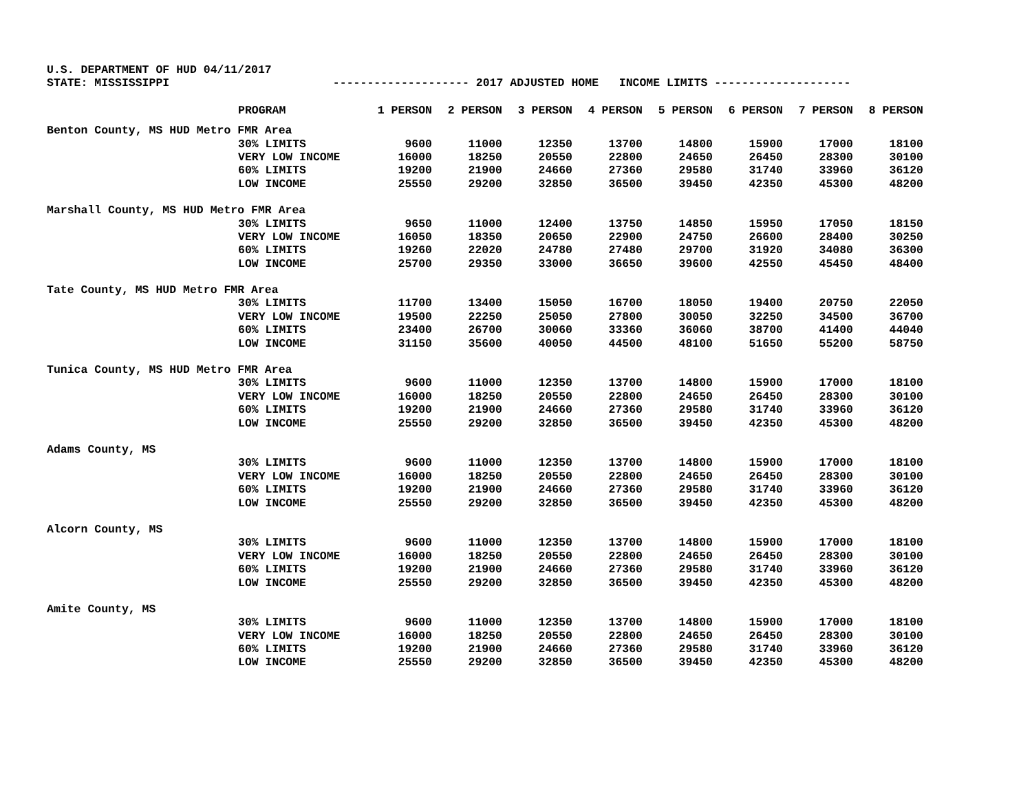U.S. DEPARTMENT OF HUD 04/11/2017
STATE: MISSISSIPPI -------------------- 2017 ADJUSTED HOME INCOME LIMITS --------------------
| | PROGRAM | 1 PERSON | 2 PERSON | 3 PERSON | 4 PERSON | 5 PERSON | 6 PERSON | 7 PERSON | 8 PERSON |
| --- | --- | --- | --- | --- | --- | --- | --- | --- | --- |
| Benton County, MS HUD Metro FMR Area | | | | | | | | | |
| | 30% LIMITS | 9600 | 11000 | 12350 | 13700 | 14800 | 15900 | 17000 | 18100 |
| | VERY LOW INCOME | 16000 | 18250 | 20550 | 22800 | 24650 | 26450 | 28300 | 30100 |
| | 60% LIMITS | 19200 | 21900 | 24660 | 27360 | 29580 | 31740 | 33960 | 36120 |
| | LOW INCOME | 25550 | 29200 | 32850 | 36500 | 39450 | 42350 | 45300 | 48200 |
| Marshall County, MS HUD Metro FMR Area | | | | | | | | | |
| | 30% LIMITS | 9650 | 11000 | 12400 | 13750 | 14850 | 15950 | 17050 | 18150 |
| | VERY LOW INCOME | 16050 | 18350 | 20650 | 22900 | 24750 | 26600 | 28400 | 30250 |
| | 60% LIMITS | 19260 | 22020 | 24780 | 27480 | 29700 | 31920 | 34080 | 36300 |
| | LOW INCOME | 25700 | 29350 | 33000 | 36650 | 39600 | 42550 | 45450 | 48400 |
| Tate County, MS HUD Metro FMR Area | | | | | | | | | |
| | 30% LIMITS | 11700 | 13400 | 15050 | 16700 | 18050 | 19400 | 20750 | 22050 |
| | VERY LOW INCOME | 19500 | 22250 | 25050 | 27800 | 30050 | 32250 | 34500 | 36700 |
| | 60% LIMITS | 23400 | 26700 | 30060 | 33360 | 36060 | 38700 | 41400 | 44040 |
| | LOW INCOME | 31150 | 35600 | 40050 | 44500 | 48100 | 51650 | 55200 | 58750 |
| Tunica County, MS HUD Metro FMR Area | | | | | | | | | |
| | 30% LIMITS | 9600 | 11000 | 12350 | 13700 | 14800 | 15900 | 17000 | 18100 |
| | VERY LOW INCOME | 16000 | 18250 | 20550 | 22800 | 24650 | 26450 | 28300 | 30100 |
| | 60% LIMITS | 19200 | 21900 | 24660 | 27360 | 29580 | 31740 | 33960 | 36120 |
| | LOW INCOME | 25550 | 29200 | 32850 | 36500 | 39450 | 42350 | 45300 | 48200 |
| Adams County, MS | | | | | | | | | |
| | 30% LIMITS | 9600 | 11000 | 12350 | 13700 | 14800 | 15900 | 17000 | 18100 |
| | VERY LOW INCOME | 16000 | 18250 | 20550 | 22800 | 24650 | 26450 | 28300 | 30100 |
| | 60% LIMITS | 19200 | 21900 | 24660 | 27360 | 29580 | 31740 | 33960 | 36120 |
| | LOW INCOME | 25550 | 29200 | 32850 | 36500 | 39450 | 42350 | 45300 | 48200 |
| Alcorn County, MS | | | | | | | | | |
| | 30% LIMITS | 9600 | 11000 | 12350 | 13700 | 14800 | 15900 | 17000 | 18100 |
| | VERY LOW INCOME | 16000 | 18250 | 20550 | 22800 | 24650 | 26450 | 28300 | 30100 |
| | 60% LIMITS | 19200 | 21900 | 24660 | 27360 | 29580 | 31740 | 33960 | 36120 |
| | LOW INCOME | 25550 | 29200 | 32850 | 36500 | 39450 | 42350 | 45300 | 48200 |
| Amite County, MS | | | | | | | | | |
| | 30% LIMITS | 9600 | 11000 | 12350 | 13700 | 14800 | 15900 | 17000 | 18100 |
| | VERY LOW INCOME | 16000 | 18250 | 20550 | 22800 | 24650 | 26450 | 28300 | 30100 |
| | 60% LIMITS | 19200 | 21900 | 24660 | 27360 | 29580 | 31740 | 33960 | 36120 |
| | LOW INCOME | 25550 | 29200 | 32850 | 36500 | 39450 | 42350 | 45300 | 48200 |